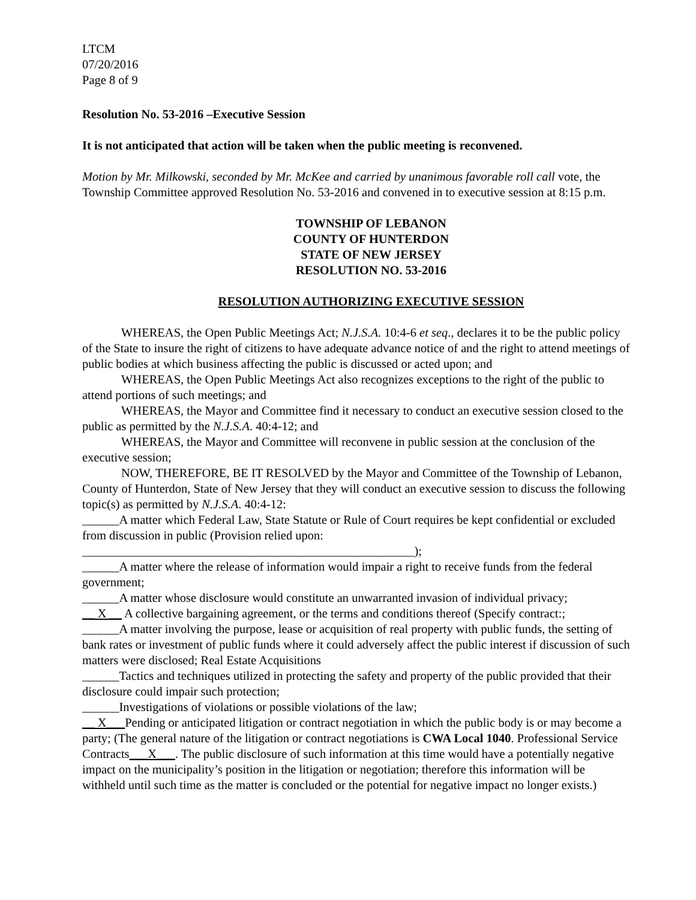LTCM
07/20/2016
Page 8 of 9
Resolution No. 53-2016 –Executive Session
It is not anticipated that action will be taken when the public meeting is reconvened.
Motion by Mr. Milkowski, seconded by Mr. McKee and carried by unanimous favorable roll call vote, the Township Committee approved Resolution No. 53-2016 and convened in to executive session at 8:15 p.m.
TOWNSHIP OF LEBANON
COUNTY OF HUNTERDON
STATE OF NEW JERSEY
RESOLUTION NO. 53-2016
RESOLUTION AUTHORIZING EXECUTIVE SESSION
WHEREAS, the Open Public Meetings Act; N.J.S.A. 10:4-6 et seq., declares it to be the public policy of the State to insure the right of citizens to have adequate advance notice of and the right to attend meetings of public bodies at which business affecting the public is discussed or acted upon; and
WHEREAS, the Open Public Meetings Act also recognizes exceptions to the right of the public to attend portions of such meetings; and
WHEREAS, the Mayor and Committee find it necessary to conduct an executive session closed to the public as permitted by the N.J.S.A. 40:4-12; and
WHEREAS, the Mayor and Committee will reconvene in public session at the conclusion of the executive session;
NOW, THEREFORE, BE IT RESOLVED by the Mayor and Committee of the Township of Lebanon, County of Hunterdon, State of New Jersey that they will conduct an executive session to discuss the following topic(s) as permitted by N.J.S.A. 40:4-12:
______A matter which Federal Law, State Statute or Rule of Court requires be kept confidential or excluded from discussion in public (Provision relied upon:
______________________________________________________);
______A matter where the release of information would impair a right to receive funds from the federal government;
______A matter whose disclosure would constitute an unwarranted invasion of individual privacy;
__ X __ A collective bargaining agreement, or the terms and conditions thereof (Specify contract:;
______A matter involving the purpose, lease or acquisition of real property with public funds, the setting of bank rates or investment of public funds where it could adversely affect the public interest if discussion of such matters were disclosed; Real Estate Acquisitions
______Tactics and techniques utilized in protecting the safety and property of the public provided that their disclosure could impair such protection;
______Investigations of violations or possible violations of the law;
__ X___Pending or anticipated litigation or contract negotiation in which the public body is or may become a party; (The general nature of the litigation or contract negotiations is CWA Local 1040. Professional Service Contracts___X___. The public disclosure of such information at this time would have a potentially negative impact on the municipality’s position in the litigation or negotiation; therefore this information will be withheld until such time as the matter is concluded or the potential for negative impact no longer exists.)